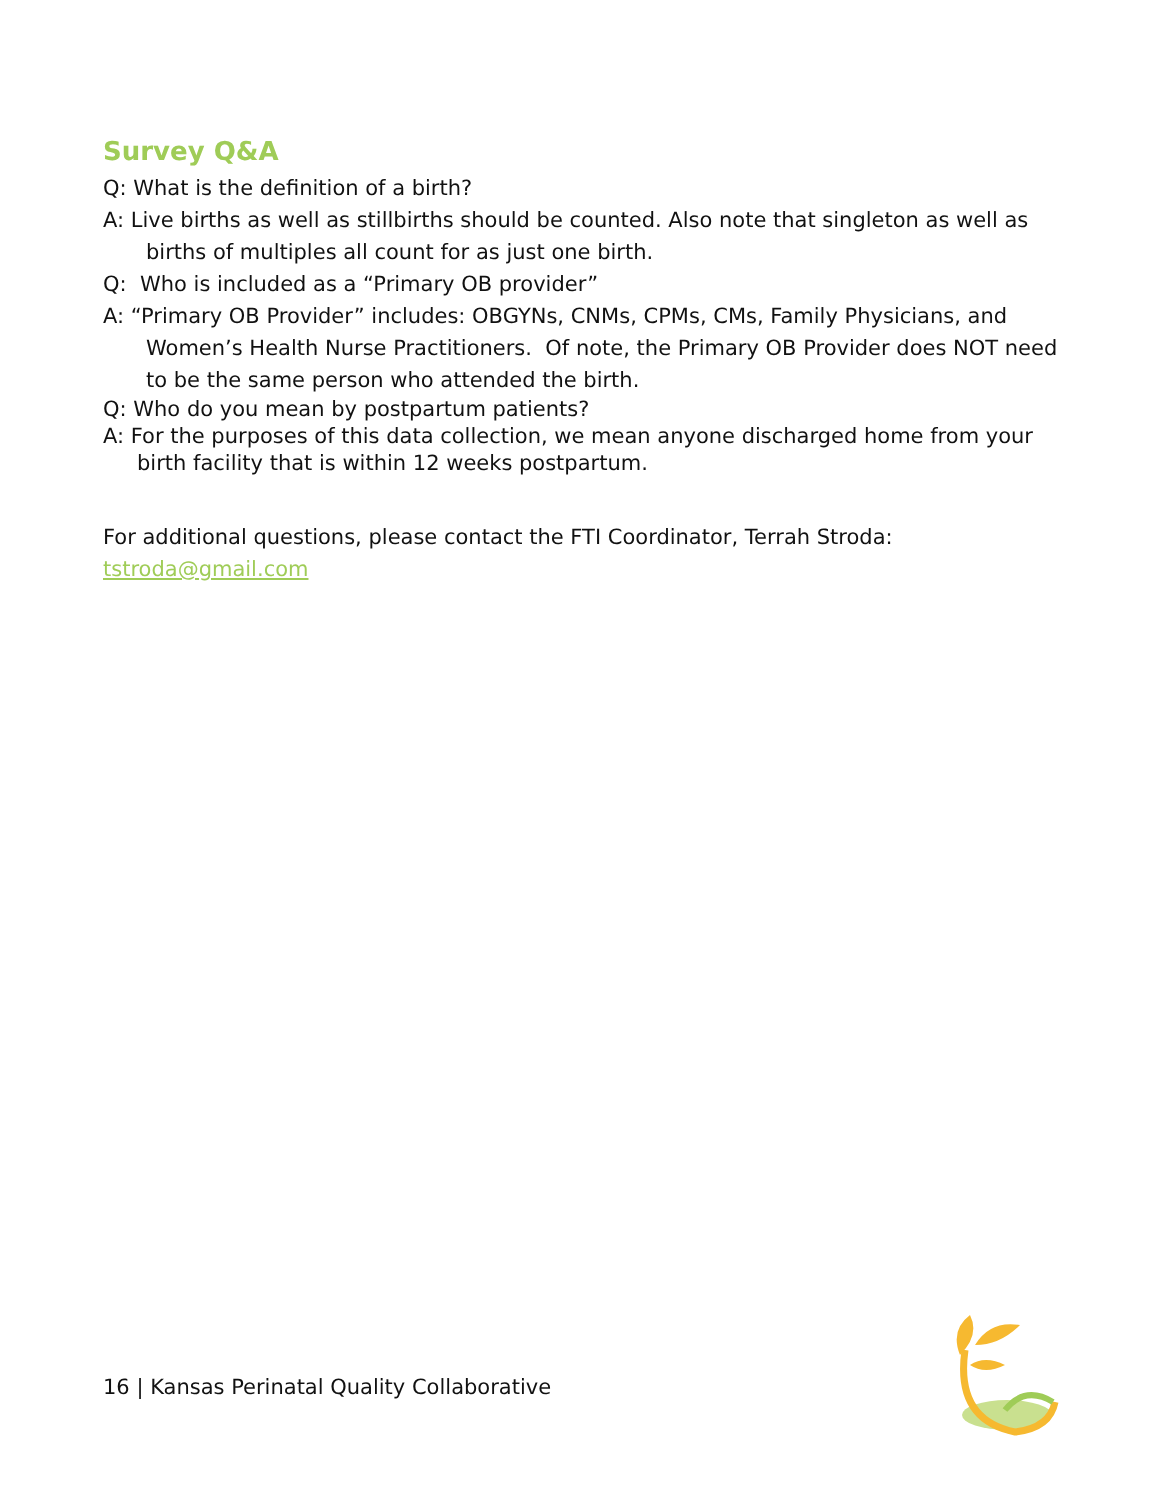Survey Q&A
Q: What is the definition of a birth?
A: Live births as well as stillbirths should be counted. Also note that singleton as well as births of multiples all count for as just one birth.
Q: Who is included as a “Primary OB provider”
A: “Primary OB Provider” includes: OBGYNs, CNMs, CPMs, CMs, Family Physicians, and Women’s Health Nurse Practitioners. Of note, the Primary OB Provider does NOT need to be the same person who attended the birth.
Q: Who do you mean by postpartum patients?
A: For the purposes of this data collection, we mean anyone discharged home from your birth facility that is within 12 weeks postpartum.
For additional questions, please contact the FTI Coordinator, Terrah Stroda: tstroda@gmail.com
16 | Kansas Perinatal Quality Collaborative